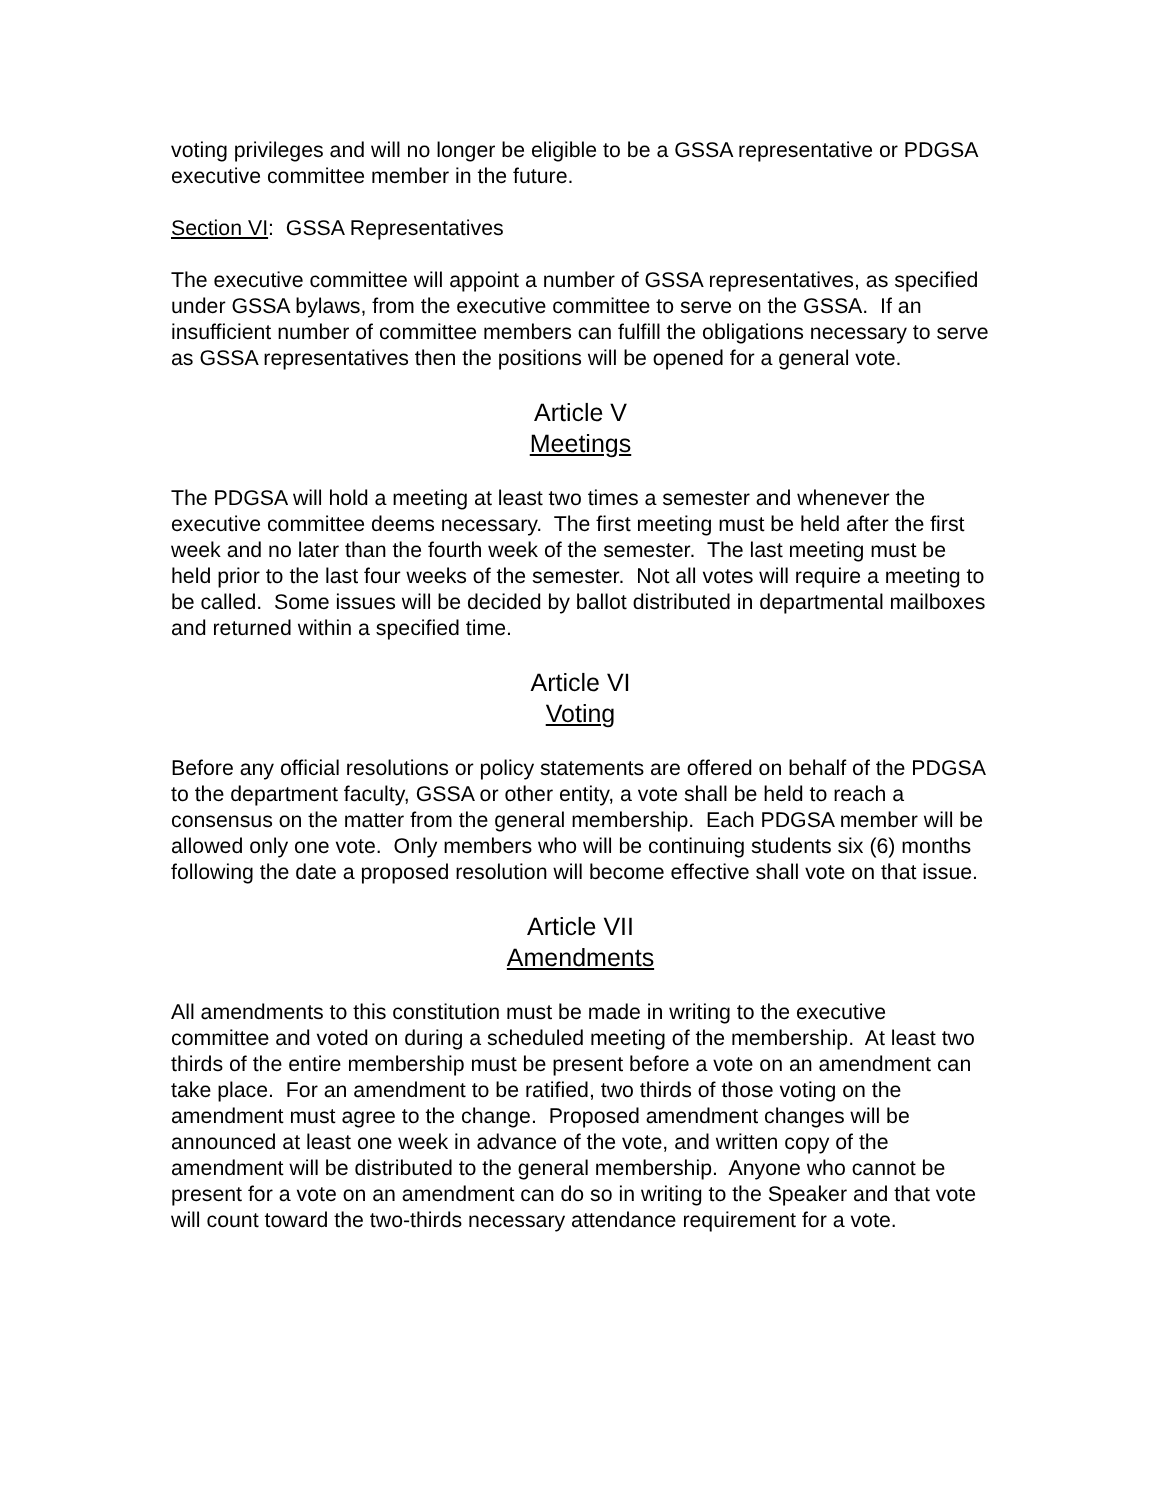voting privileges and will no longer be eligible to be a GSSA representative or PDGSA executive committee member in the future.
Section VI: GSSA Representatives
The executive committee will appoint a number of GSSA representatives, as specified under GSSA bylaws, from the executive committee to serve on the GSSA. If an insufficient number of committee members can fulfill the obligations necessary to serve as GSSA representatives then the positions will be opened for a general vote.
Article V
Meetings
The PDGSA will hold a meeting at least two times a semester and whenever the executive committee deems necessary. The first meeting must be held after the first week and no later than the fourth week of the semester. The last meeting must be held prior to the last four weeks of the semester. Not all votes will require a meeting to be called. Some issues will be decided by ballot distributed in departmental mailboxes and returned within a specified time.
Article VI
Voting
Before any official resolutions or policy statements are offered on behalf of the PDGSA to the department faculty, GSSA or other entity, a vote shall be held to reach a consensus on the matter from the general membership. Each PDGSA member will be allowed only one vote. Only members who will be continuing students six (6) months following the date a proposed resolution will become effective shall vote on that issue.
Article VII
Amendments
All amendments to this constitution must be made in writing to the executive committee and voted on during a scheduled meeting of the membership. At least two thirds of the entire membership must be present before a vote on an amendment can take place. For an amendment to be ratified, two thirds of those voting on the amendment must agree to the change. Proposed amendment changes will be announced at least one week in advance of the vote, and written copy of the amendment will be distributed to the general membership. Anyone who cannot be present for a vote on an amendment can do so in writing to the Speaker and that vote will count toward the two-thirds necessary attendance requirement for a vote.